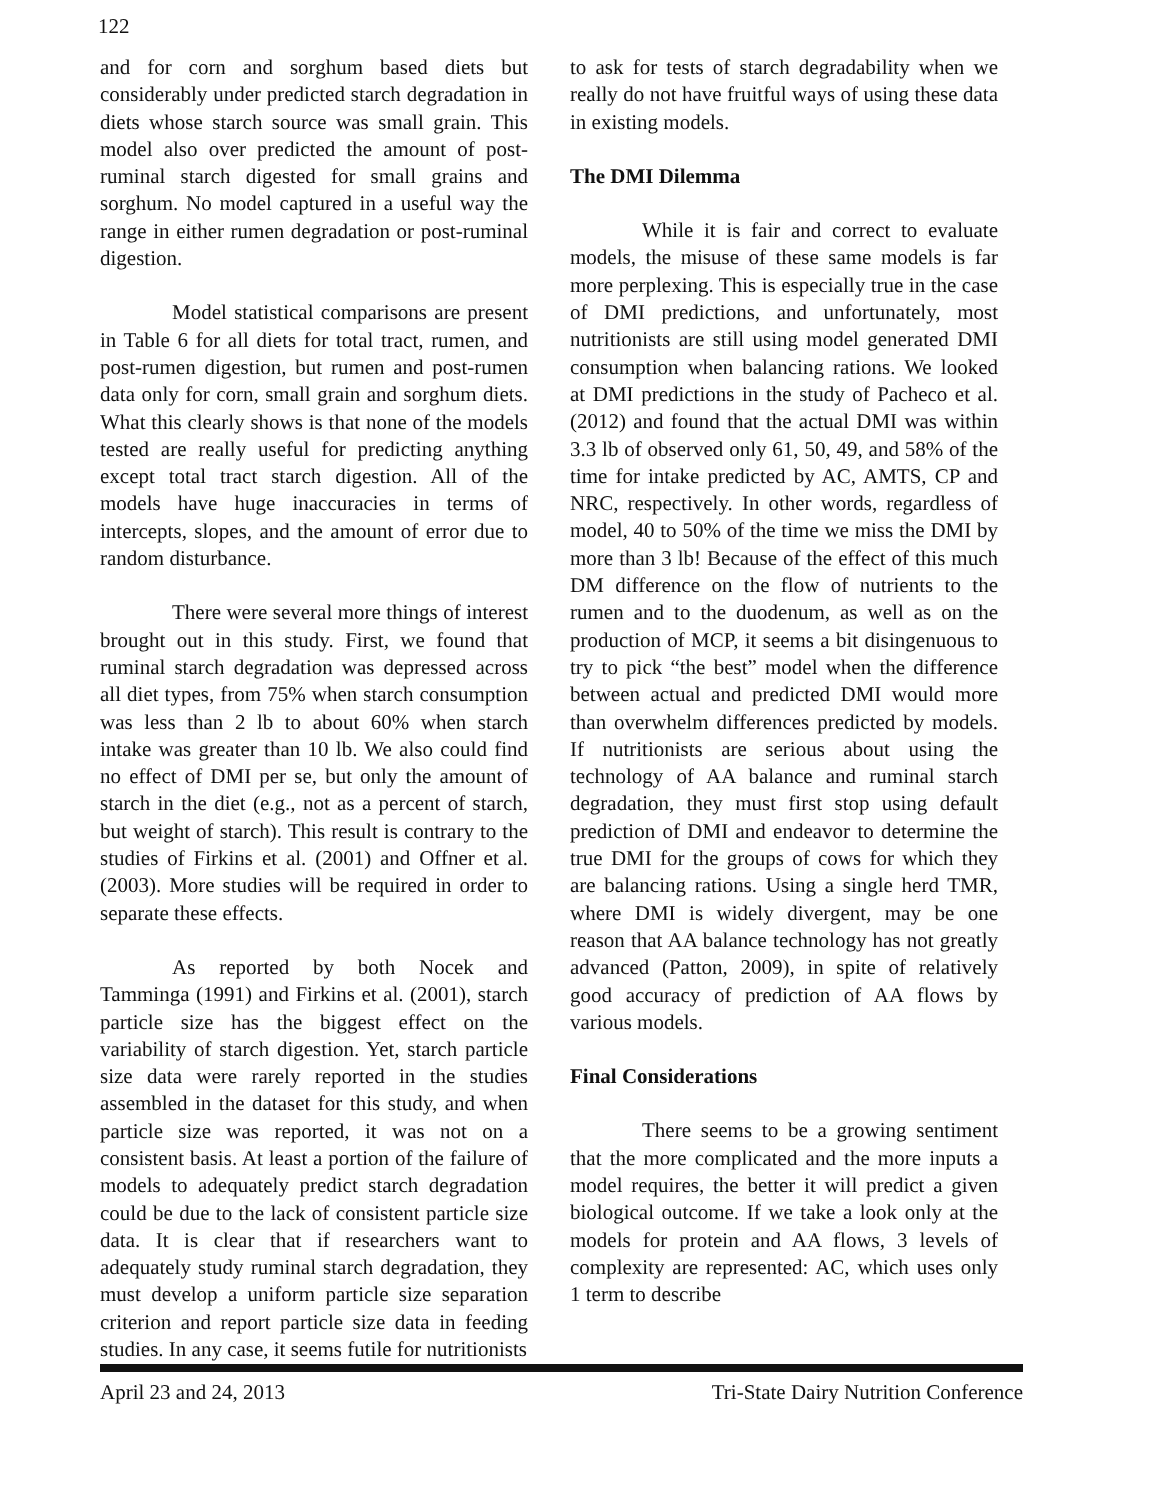122
and for corn and sorghum based diets but considerably under predicted starch degradation in diets whose starch source was small grain. This model also over predicted the amount of post-ruminal starch digested for small grains and sorghum. No model captured in a useful way the range in either rumen degradation or post-ruminal digestion.
Model statistical comparisons are present in Table 6 for all diets for total tract, rumen, and post-rumen digestion, but rumen and post-rumen data only for corn, small grain and sorghum diets. What this clearly shows is that none of the models tested are really useful for predicting anything except total tract starch digestion. All of the models have huge inaccuracies in terms of intercepts, slopes, and the amount of error due to random disturbance.
There were several more things of interest brought out in this study. First, we found that ruminal starch degradation was depressed across all diet types, from 75% when starch consumption was less than 2 lb to about 60% when starch intake was greater than 10 lb. We also could find no effect of DMI per se, but only the amount of starch in the diet (e.g., not as a percent of starch, but weight of starch). This result is contrary to the studies of Firkins et al. (2001) and Offner et al. (2003). More studies will be required in order to separate these effects.
As reported by both Nocek and Tamminga (1991) and Firkins et al. (2001), starch particle size has the biggest effect on the variability of starch digestion. Yet, starch particle size data were rarely reported in the studies assembled in the dataset for this study, and when particle size was reported, it was not on a consistent basis. At least a portion of the failure of models to adequately predict starch degradation could be due to the lack of consistent particle size data. It is clear that if researchers want to adequately study ruminal starch degradation, they must develop a uniform particle size separation criterion and report particle size data in feeding studies. In any case, it seems futile for nutritionists
to ask for tests of starch degradability when we really do not have fruitful ways of using these data in existing models.
The DMI Dilemma
While it is fair and correct to evaluate models, the misuse of these same models is far more perplexing. This is especially true in the case of DMI predictions, and unfortunately, most nutritionists are still using model generated DMI consumption when balancing rations. We looked at DMI predictions in the study of Pacheco et al. (2012) and found that the actual DMI was within 3.3 lb of observed only 61, 50, 49, and 58% of the time for intake predicted by AC, AMTS, CP and NRC, respectively. In other words, regardless of model, 40 to 50% of the time we miss the DMI by more than 3 lb! Because of the effect of this much DM difference on the flow of nutrients to the rumen and to the duodenum, as well as on the production of MCP, it seems a bit disingenuous to try to pick “the best” model when the difference between actual and predicted DMI would more than overwhelm differences predicted by models. If nutritionists are serious about using the technology of AA balance and ruminal starch degradation, they must first stop using default prediction of DMI and endeavor to determine the true DMI for the groups of cows for which they are balancing rations. Using a single herd TMR, where DMI is widely divergent, may be one reason that AA balance technology has not greatly advanced (Patton, 2009), in spite of relatively good accuracy of prediction of AA flows by various models.
Final Considerations
There seems to be a growing sentiment that the more complicated and the more inputs a model requires, the better it will predict a given biological outcome. If we take a look only at the models for protein and AA flows, 3 levels of complexity are represented: AC, which uses only 1 term to describe
April 23 and 24, 2013 Tri-State Dairy Nutrition Conference